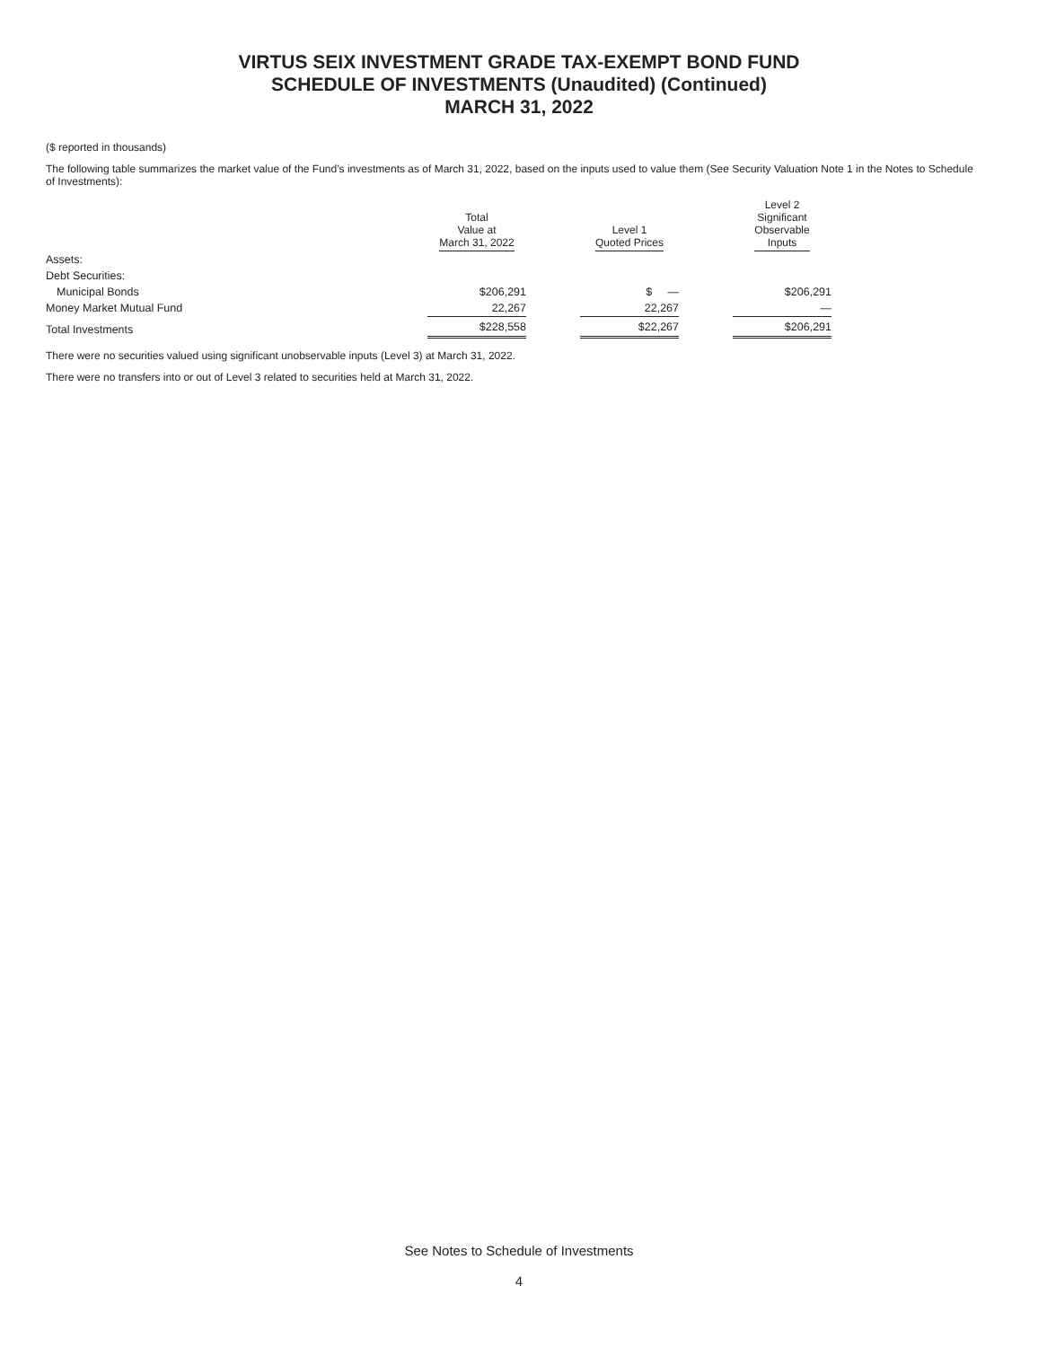VIRTUS SEIX INVESTMENT GRADE TAX-EXEMPT BOND FUND
SCHEDULE OF INVESTMENTS (Unaudited) (Continued)
MARCH 31, 2022
($ reported in thousands)
The following table summarizes the market value of the Fund’s investments as of March 31, 2022, based on the inputs used to value them (See Security Valuation Note 1 in the Notes to Schedule of Investments):
| | Total Value at March 31, 2022 | | Level 1 Quoted Prices | | Level 2 Significant Observable Inputs |
| --- | --- | --- | --- | --- | --- |
| Assets: | | | | | |
| Debt Securities: | | | | | |
| Municipal Bonds | $206,291 | | $ — | | $206,291 |
| Money Market Mutual Fund | 22,267 | | 22,267 | | — |
| Total Investments | $228,558 | | $22,267 | | $206,291 |
There were no securities valued using significant unobservable inputs (Level 3) at March 31, 2022.
There were no transfers into or out of Level 3 related to securities held at March 31, 2022.
See Notes to Schedule of Investments
4